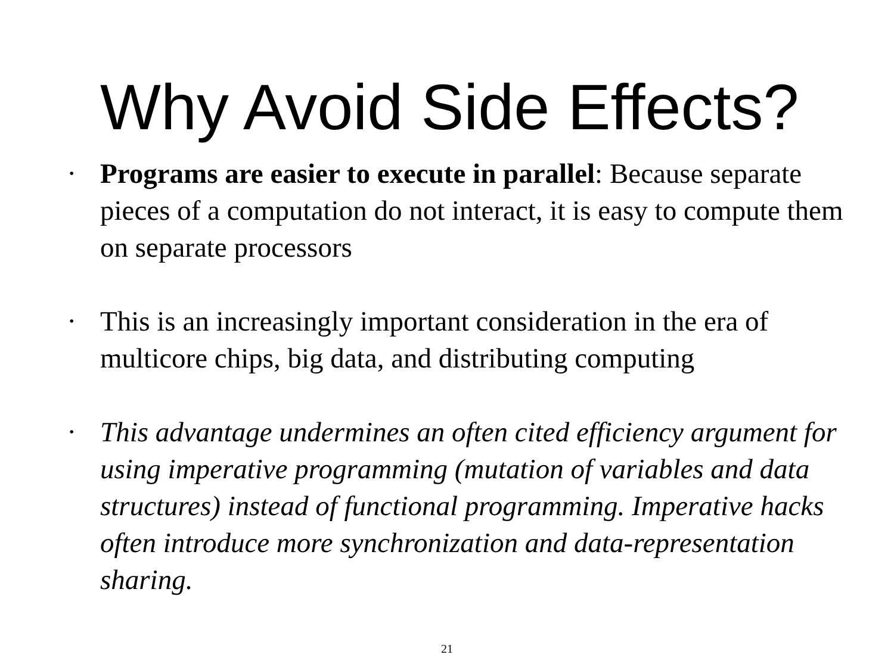Why Avoid Side Effects?
• Programs are easier to execute in parallel: Because separate pieces of a computation do not interact, it is easy to compute them on separate processors
• This is an increasingly important consideration in the era of multicore chips, big data, and distributing computing
• This advantage undermines an often cited efficiency argument for using imperative programming (mutation of variables and data structures) instead of functional programming. Imperative hacks often introduce more synchronization and data-representation sharing.
21